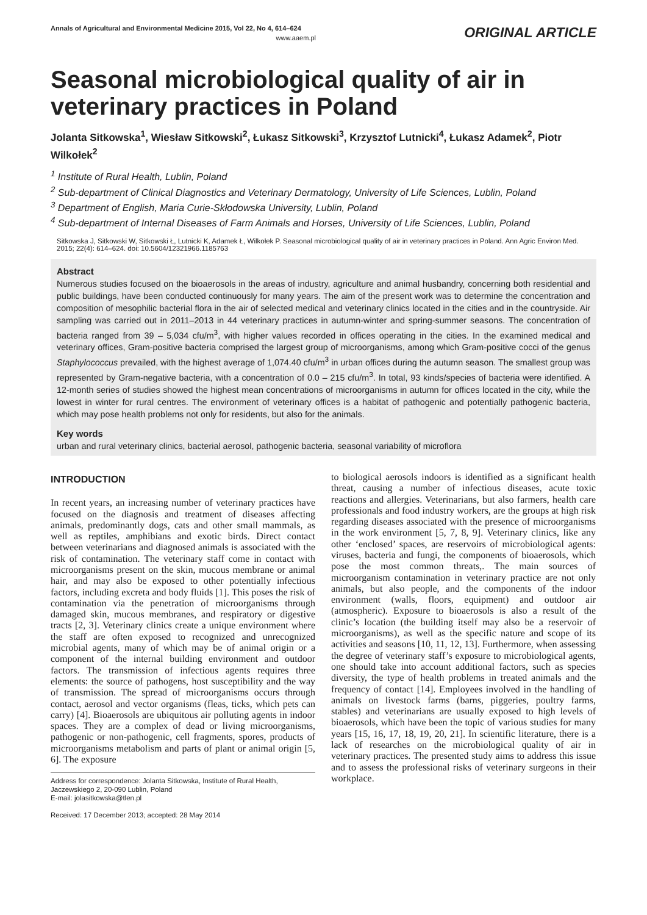Annals of Agricultural and Environmental Medicine 2015, Vol 22, No 4, 614–624
www.aaem.pl
ORIGINAL ARTICLE
Seasonal microbiological quality of air in veterinary practices in Poland
Jolanta Sitkowska<sup>1</sup>, Wiesław Sitkowski<sup>2</sup>, Łukasz Sitkowski<sup>3</sup>, Krzysztof Lutnicki<sup>4</sup>, Łukasz Adamek<sup>2</sup>, Piotr Wilkołek<sup>2</sup>
<sup>1</sup> Institute of Rural Health, Lublin, Poland
<sup>2</sup> Sub-department of Clinical Diagnostics and Veterinary Dermatology, University of Life Sciences, Lublin, Poland
<sup>3</sup> Department of English, Maria Curie-Skłodowska University, Lublin, Poland
<sup>4</sup> Sub-department of Internal Diseases of Farm Animals and Horses, University of Life Sciences, Lublin, Poland
Sitkowska J, Sitkowski W, Sitkowski Ł, Lutnicki K, Adamek Ł, Wilkołek P. Seasonal microbiological quality of air in veterinary practices in Poland. Ann Agric Environ Med. 2015; 22(4): 614–624. doi: 10.5604/12321966.1185763
Abstract
Numerous studies focused on the bioaerosols in the areas of industry, agriculture and animal husbandry, concerning both residential and public buildings, have been conducted continuously for many years. The aim of the present work was to determine the concentration and composition of mesophilic bacterial flora in the air of selected medical and veterinary clinics located in the cities and in the countryside. Air sampling was carried out in 2011–2013 in 44 veterinary practices in autumn-winter and spring-summer seasons. The concentration of bacteria ranged from 39 – 5,034 cfu/m<sup>3</sup>, with higher values recorded in offices operating in the cities. In the examined medical and veterinary offices, Gram-positive bacteria comprised the largest group of microorganisms, among which Gram-positive cocci of the genus Staphylococcus prevailed, with the highest average of 1,074.40 cfu/m<sup>3</sup> in urban offices during the autumn season. The smallest group was represented by Gram-negative bacteria, with a concentration of 0.0 – 215 cfu/m<sup>3</sup>. In total, 93 kinds/species of bacteria were identified. A 12-month series of studies showed the highest mean concentrations of microorganisms in autumn for offices located in the city, while the lowest in winter for rural centres. The environment of veterinary offices is a habitat of pathogenic and potentially pathogenic bacteria, which may pose health problems not only for residents, but also for the animals.
Key words
urban and rural veterinary clinics, bacterial aerosol, pathogenic bacteria, seasonal variability of microflora
INTRODUCTION
In recent years, an increasing number of veterinary practices have focused on the diagnosis and treatment of diseases affecting animals, predominantly dogs, cats and other small mammals, as well as reptiles, amphibians and exotic birds. Direct contact between veterinarians and diagnosed animals is associated with the risk of contamination. The veterinary staff come in contact with microorganisms present on the skin, mucous membrane or animal hair, and may also be exposed to other potentially infectious factors, including excreta and body fluids [1]. This poses the risk of contamination via the penetration of microorganisms through damaged skin, mucous membranes, and respiratory or digestive tracts [2, 3]. Veterinary clinics create a unique environment where the staff are often exposed to recognized and unrecognized microbial agents, many of which may be of animal origin or a component of the internal building environment and outdoor factors. The transmission of infectious agents requires three elements: the source of pathogens, host susceptibility and the way of transmission. The spread of microorganisms occurs through contact, aerosol and vector organisms (fleas, ticks, which pets can carry) [4]. Bioaerosols are ubiquitous air polluting agents in indoor spaces. They are a complex of dead or living microorganisms, pathogenic or non-pathogenic, cell fragments, spores, products of microorganisms metabolism and parts of plant or animal origin [5, 6]. The exposure
Address for correspondence: Jolanta Sitkowska, Institute of Rural Health, Jaczewskiego 2, 20-090 Lublin, Poland
E-mail: jolasitkowska@tlen.pl
Received: 17 December 2013; accepted: 28 May 2014
to biological aerosols indoors is identified as a significant health threat, causing a number of infectious diseases, acute toxic reactions and allergies. Veterinarians, but also farmers, health care professionals and food industry workers, are the groups at high risk regarding diseases associated with the presence of microorganisms in the work environment [5, 7, 8, 9]. Veterinary clinics, like any other ‘enclosed’ spaces, are reservoirs of microbiological agents: viruses, bacteria and fungi, the components of bioaerosols, which pose the most common threats,. The main sources of microorganism contamination in veterinary practice are not only animals, but also people, and the components of the indoor environment (walls, floors, equipment) and outdoor air (atmospheric). Exposure to bioaerosols is also a result of the clinic’s location (the building itself may also be a reservoir of microorganisms), as well as the specific nature and scope of its activities and seasons [10, 11, 12, 13]. Furthermore, when assessing the degree of veterinary staff’s exposure to microbiological agents, one should take into account additional factors, such as species diversity, the type of health problems in treated animals and the frequency of contact [14]. Employees involved in the handling of animals on livestock farms (barns, piggeries, poultry farms, stables) and veterinarians are usually exposed to high levels of bioaerosols, which have been the topic of various studies for many years [15, 16, 17, 18, 19, 20, 21]. In scientific literature, there is a lack of researches on the microbiological quality of air in veterinary practices. The presented study aims to address this issue and to assess the professional risks of veterinary surgeons in their workplace.